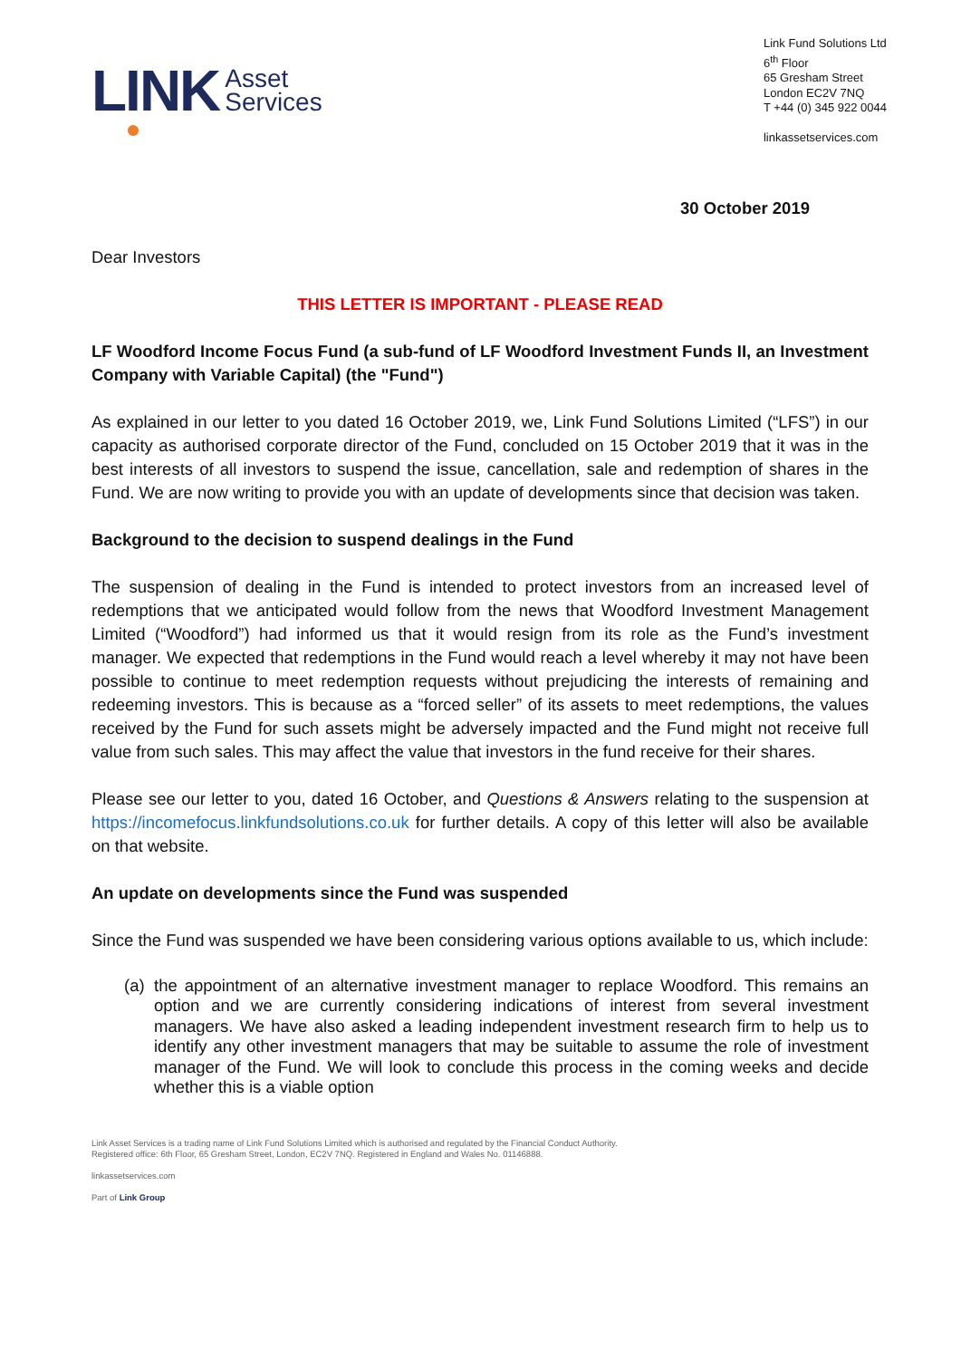LINK Asset
Services
Link Fund Solutions Ltd
6<sup>th</sup> Floor
65 Gresham Street
London EC2V 7NQ
T +44 (0) 345 922 0044
linkassetservices.com
30 October 2019
Dear Investors
THIS LETTER IS IMPORTANT - PLEASE READ
LF Woodford Income Focus Fund (a sub-fund of LF Woodford Investment Funds II, an Investment Company with Variable Capital) (the "Fund")
As explained in our letter to you dated 16 October 2019, we, Link Fund Solutions Limited (“LFS”) in our capacity as authorised corporate director of the Fund, concluded on 15 October 2019 that it was in the best interests of all investors to suspend the issue, cancellation, sale and redemption of shares in the Fund. We are now writing to provide you with an update of developments since that decision was taken.
Background to the decision to suspend dealings in the Fund
The suspension of dealing in the Fund is intended to protect investors from an increased level of redemptions that we anticipated would follow from the news that Woodford Investment Management Limited (“Woodford”) had informed us that it would resign from its role as the Fund’s investment manager. We expected that redemptions in the Fund would reach a level whereby it may not have been possible to continue to meet redemption requests without prejudicing the interests of remaining and redeeming investors. This is because as a “forced seller” of its assets to meet redemptions, the values received by the Fund for such assets might be adversely impacted and the Fund might not receive full value from such sales. This may affect the value that investors in the fund receive for their shares.
Please see our letter to you, dated 16 October, and Questions & Answers relating to the suspension at https://incomefocus.linkfundsolutions.co.uk for further details. A copy of this letter will also be available on that website.
An update on developments since the Fund was suspended
Since the Fund was suspended we have been considering various options available to us, which include:
(a) the appointment of an alternative investment manager to replace Woodford. This remains an option and we are currently considering indications of interest from several investment managers. We have also asked a leading independent investment research firm to help us to identify any other investment managers that may be suitable to assume the role of investment manager of the Fund. We will look to conclude this process in the coming weeks and decide whether this is a viable option
Link Asset Services is a trading name of Link Fund Solutions Limited which is authorised and regulated by the Financial Conduct Authority.
Registered office: 6th Floor, 65 Gresham Street, London, EC2V 7NQ. Registered in England and Wales No. 01146888.
linkassetservices.com
Part of Link Group